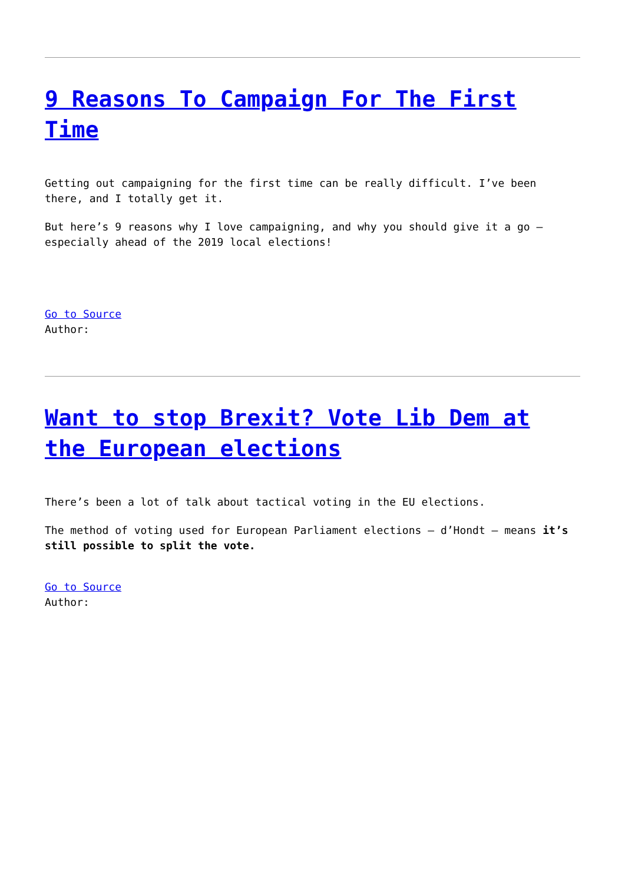9 Reasons To Campaign For The First Time
Getting out campaigning for the first time can be really difficult. I’ve been there, and I totally get it.
But here’s 9 reasons why I love campaigning, and why you should give it a go – especially ahead of the 2019 local elections!
Go to Source
Author:
Want to stop Brexit? Vote Lib Dem at the European elections
There’s been a lot of talk about tactical voting in the EU elections.
The method of voting used for European Parliament elections – d’Hondt – means it’s still possible to split the vote.
Go to Source
Author: